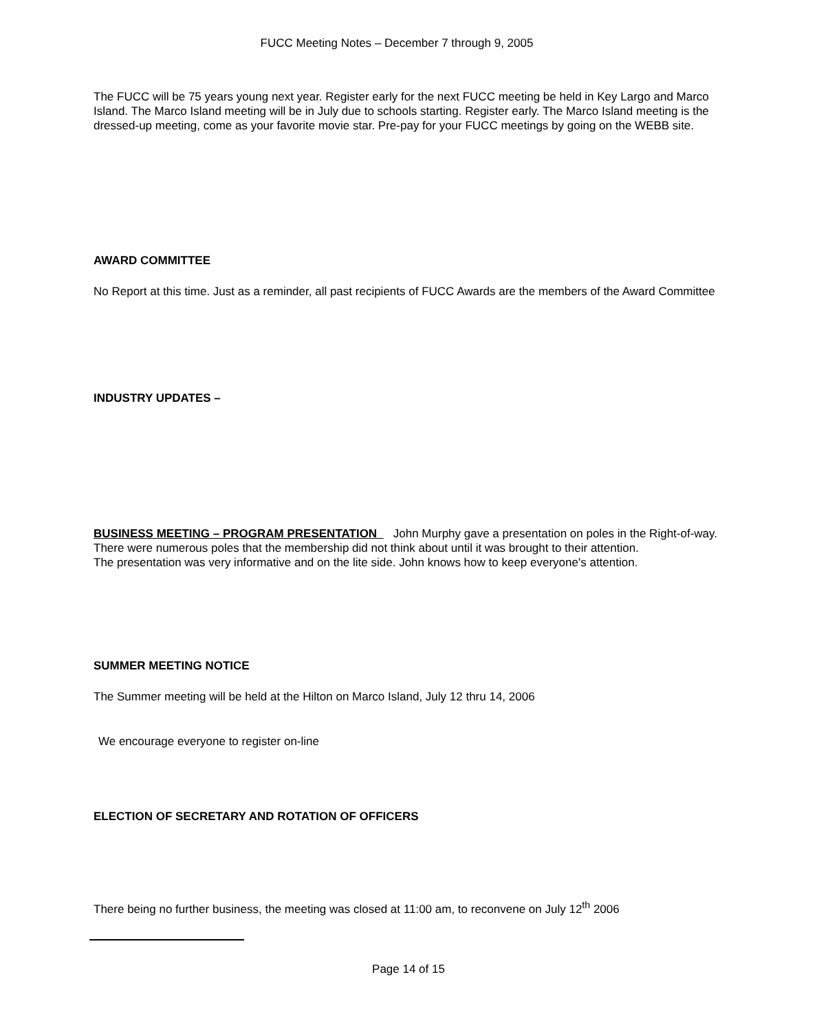FUCC Meeting Notes – December 7 through 9, 2005
The FUCC will be 75 years young next year. Register early for the next FUCC meeting be held in Key Largo and Marco Island. The Marco Island meeting will be in July due to schools starting. Register early. The Marco Island meeting is the dressed-up meeting, come as your favorite movie star. Pre-pay for your FUCC meetings by going on the WEBB site.
AWARD COMMITTEE
No Report at this time. Just as a reminder, all past recipients of FUCC Awards are the members of the Award Committee
INDUSTRY UPDATES –
BUSINESS MEETING – PROGRAM PRESENTATION John Murphy gave a presentation on poles in the Right-of-way. There were numerous poles that the membership did not think about until it was brought to their attention.
The presentation was very informative and on the lite side. John knows how to keep everyone's attention.
SUMMER MEETING NOTICE
The Summer meeting will be held at the Hilton on Marco Island, July 12 thru 14, 2006
We encourage everyone to register on-line
ELECTION OF SECRETARY AND ROTATION OF OFFICERS
There being no further business, the meeting was closed at 11:00 am, to reconvene on July 12<sup>th</sup> 2006
Page 14 of 15